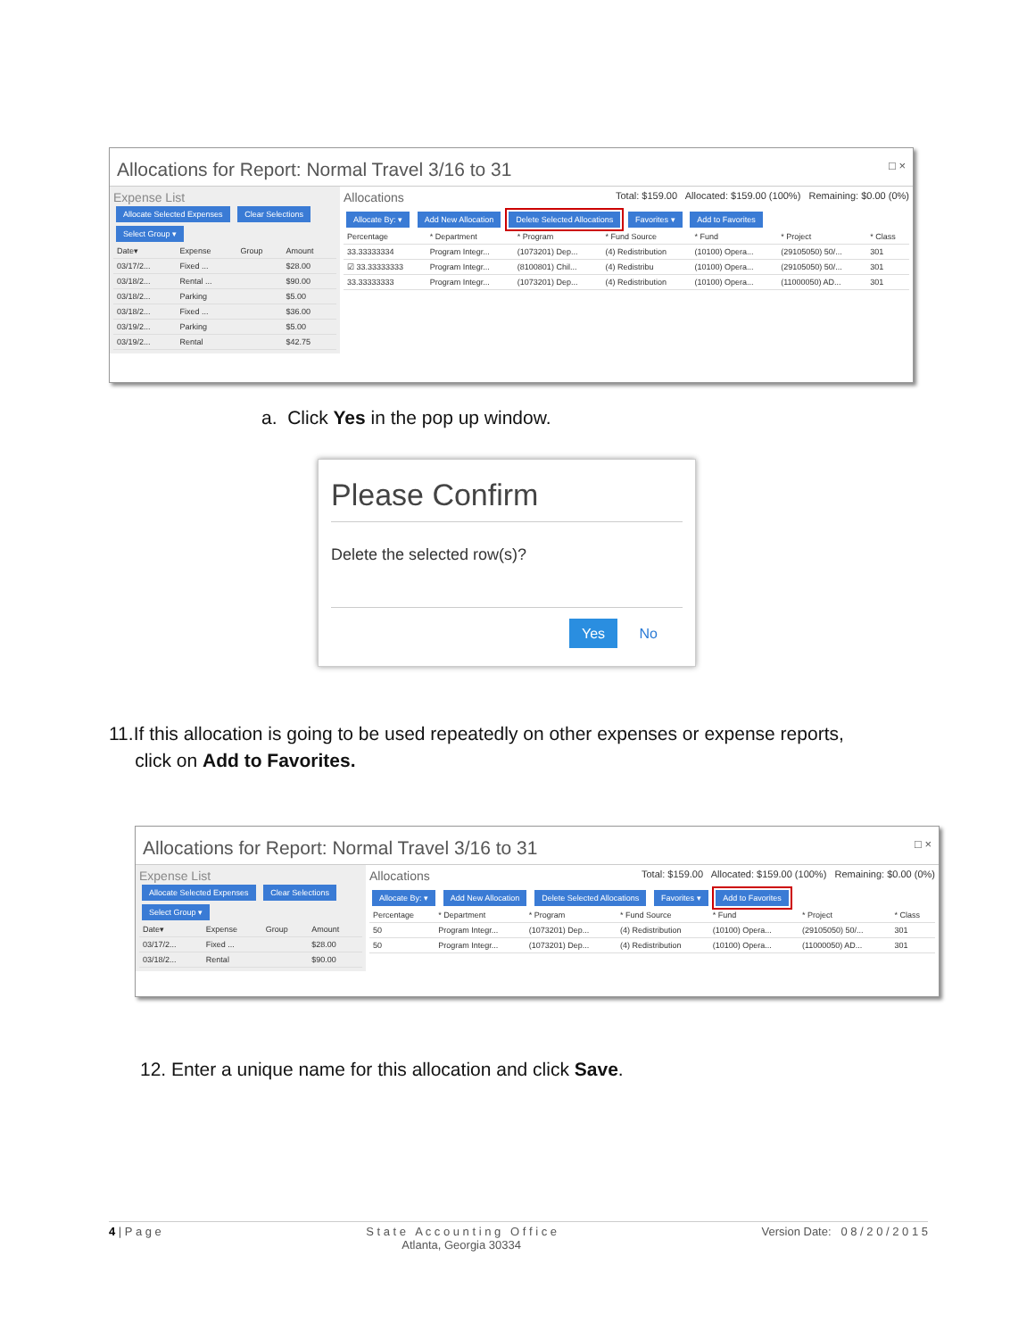Allocations for Report: Normal Travel 3/16 to 31 □ ×
Expense List
Allocate Selected Expenses Clear Selections
Select Group ▾
| Date▾ | Expense | Group | Amount |
| --- | --- | --- | --- |
| 03/17/2... | Fixed ... | | $28.00 |
| 03/18/2... | Rental ... | | $90.00 |
| 03/18/2... | Parking | | $5.00 |
| 03/18/2... | Fixed ... | | $36.00 |
| 03/19/2... | Parking | | $5.00 |
| 03/19/2... | Rental | | $42.75 |
Allocations Total: $159.00 Allocated: $159.00 (100%) Remaining: $0.00 (0%)
Allocate By: ▾ Add New Allocation Delete Selected Allocations Favorites ▾ Add to Favorites
| Percentage | * Department | * Program | * Fund Source | * Fund | * Project | * Class |
| --- | --- | --- | --- | --- | --- | --- |
| 33.33333334 | Program Integr... | (1073201) Dep... | (4) Redistribution | (10100) Opera... | (29105050) 50/... | 301 |
| ☑ 33.33333333 | Program Integr... | (8100801) Chil... | (4) Redistribu | (10100) Opera... | (29105050) 50/... | 301 |
| 33.33333333 | Program Integr... | (1073201) Dep... | (4) Redistribution | (10100) Opera... | (11000050) AD... | 301 |
a. Click Yes in the pop up window.
Please Confirm
Delete the selected row(s)?
Yes No
11.If this allocation is going to be used repeatedly on other expenses or expense reports,
click on Add to Favorites.
Allocations for Report: Normal Travel 3/16 to 31 □ ×
Expense List
Allocate Selected Expenses Clear Selections
Select Group ▾
| Date▾ | Expense | Group | Amount |
| --- | --- | --- | --- |
| 03/17/2... | Fixed ... | | $28.00 |
| 03/18/2... | Rental | | $90.00 |
Allocations Total: $159.00 Allocated: $159.00 (100%) Remaining: $0.00 (0%)
Allocate By: ▾ Add New Allocation Delete Selected Allocations Favorites ▾ Add to Favorites
| Percentage | * Department | * Program | * Fund Source | * Fund | * Project | * Class |
| --- | --- | --- | --- | --- | --- | --- |
| 50 | Program Integr... | (1073201) Dep... | (4) Redistribution | (10100) Opera... | (29105050) 50/... | 301 |
| 50 | Program Integr... | (1073201) Dep... | (4) Redistribution | (10100) Opera... | (11000050) AD... | 301 |
12. Enter a unique name for this allocation and click Save.
4 | P a g e S t a t e A c c o u n t i n g O f f i c e
Atlanta, Georgia 30334 Version Date: 0 8 / 2 0 / 2 0 1 5